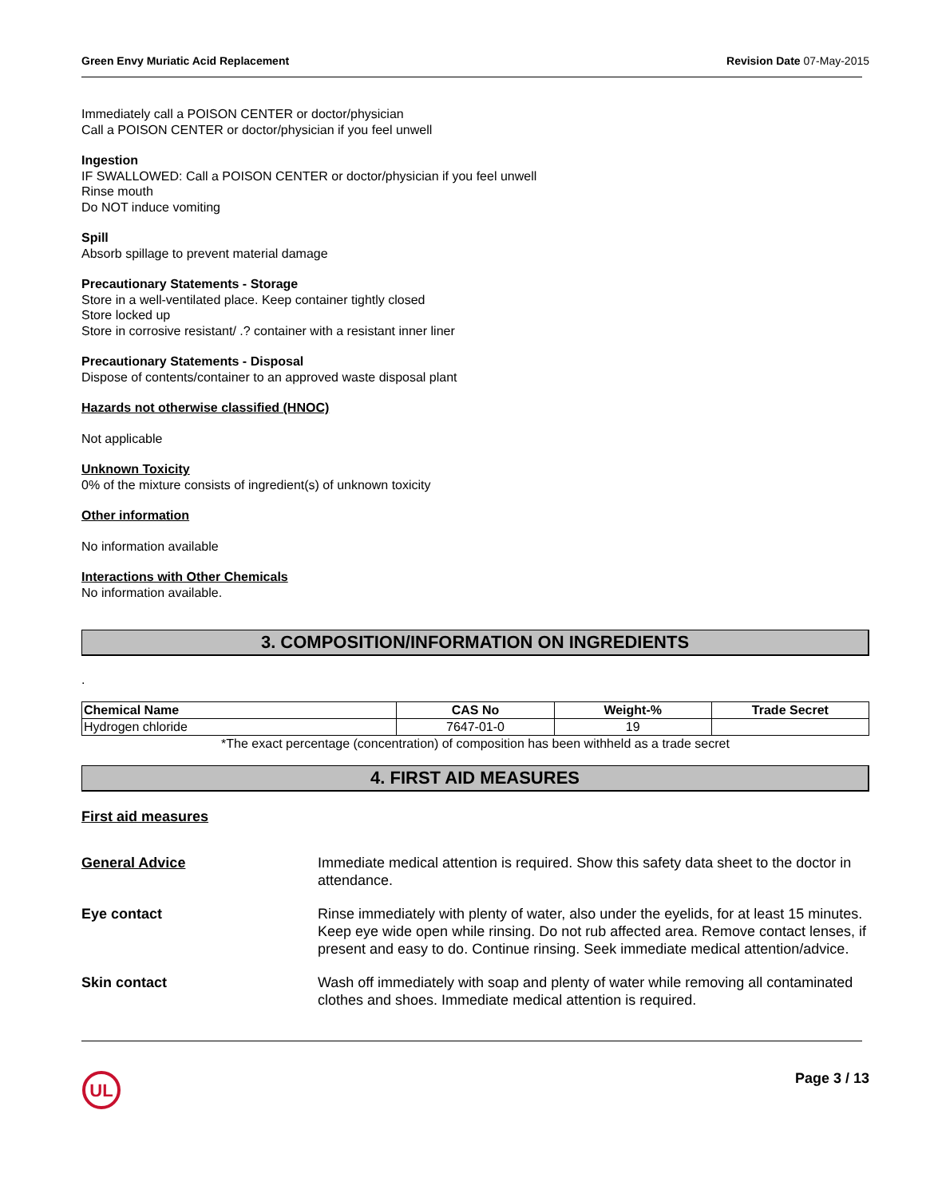Green Envy Muriatic Acid Replacement Revision Date 07-May-2015
Immediately call a POISON CENTER or doctor/physician
Call a POISON CENTER or doctor/physician if you feel unwell
Ingestion
IF SWALLOWED: Call a POISON CENTER or doctor/physician if you feel unwell
Rinse mouth
Do NOT induce vomiting
Spill
Absorb spillage to prevent material damage
Precautionary Statements - Storage
Store in a well-ventilated place. Keep container tightly closed
Store locked up
Store in corrosive resistant/ .? container with a resistant inner liner
Precautionary Statements - Disposal
Dispose of contents/container to an approved waste disposal plant
Hazards not otherwise classified (HNOC)
Not applicable
Unknown Toxicity
0% of the mixture consists of ingredient(s) of unknown toxicity
Other information
No information available
Interactions with Other Chemicals
No information available.
3. COMPOSITION/INFORMATION ON INGREDIENTS
.
| Chemical Name | CAS No | Weight-% | Trade Secret |
| --- | --- | --- | --- |
| Hydrogen chloride | 7647-01-0 | 19 | |
*The exact percentage (concentration) of composition has been withheld as a trade secret
4. FIRST AID MEASURES
First aid measures
General Advice Immediate medical attention is required. Show this safety data sheet to the doctor in attendance.
Eye contact Rinse immediately with plenty of water, also under the eyelids, for at least 15 minutes. Keep eye wide open while rinsing. Do not rub affected area. Remove contact lenses, if present and easy to do. Continue rinsing. Seek immediate medical attention/advice.
Skin contact Wash off immediately with soap and plenty of water while removing all contaminated clothes and shoes. Immediate medical attention is required.
UL
Page 3 / 13